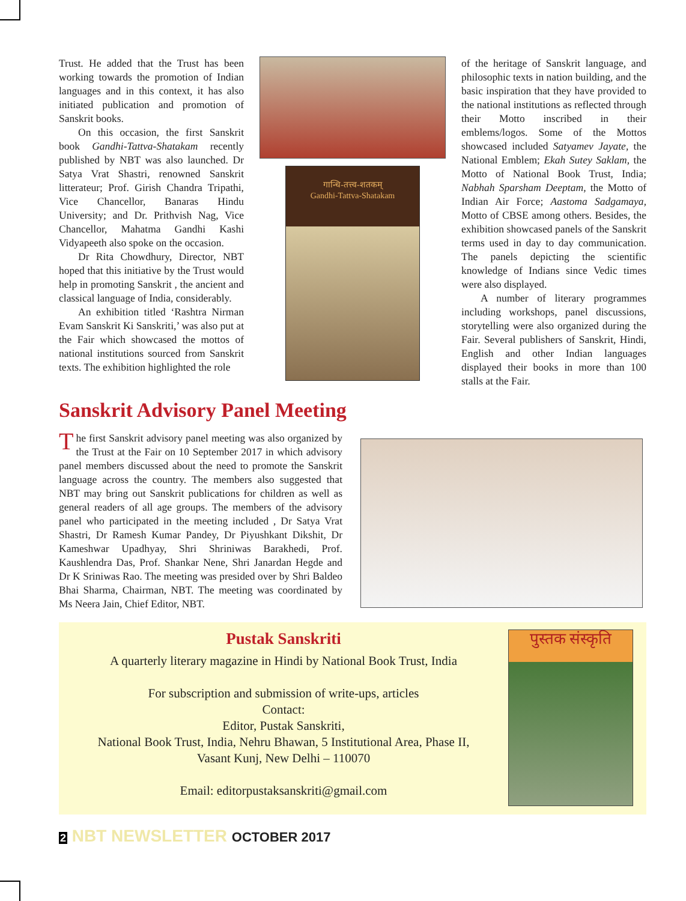Trust. He added that the Trust has been working towards the promotion of Indian languages and in this context, it has also initiated publication and promotion of Sanskrit books.
On this occasion, the first Sanskrit book Gandhi-Tattva-Shatakam recently published by NBT was also launched. Dr Satya Vrat Shastri, renowned Sanskrit litterateur; Prof. Girish Chandra Tripathi, Vice Chancellor, Banaras Hindu University; and Dr. Prithvish Nag, Vice Chancellor, Mahatma Gandhi Kashi Vidyapeeth also spoke on the occasion.
Dr Rita Chowdhury, Director, NBT hoped that this initiative by the Trust would help in promoting Sanskrit , the ancient and classical language of India, considerably.
An exhibition titled ‘Rashtra Nirman Evam Sanskrit Ki Sanskriti,’ was also put at the Fair which showcased the mottos of national institutions sourced from Sanskrit texts. The exhibition highlighted the role
गान्धि-तत्त्व-शतकम्
Gandhi-Tattva-Shatakam
of the heritage of Sanskrit language, and philosophic texts in nation building, and the basic inspiration that they have provided to the national institutions as reflected through their Motto inscribed in their emblems/logos. Some of the Mottos showcased included Satyamev Jayate, the National Emblem; Ekah Sutey Saklam, the Motto of National Book Trust, India; Nabhah Sparsham Deeptam, the Motto of Indian Air Force; Aastoma Sadgamaya, Motto of CBSE among others. Besides, the exhibition showcased panels of the Sanskrit terms used in day to day communication. The panels depicting the scientific knowledge of Indians since Vedic times were also displayed.
A number of literary programmes including workshops, panel discussions, storytelling were also organized during the Fair. Several publishers of Sanskrit, Hindi, English and other Indian languages displayed their books in more than 100 stalls at the Fair.
Sanskrit Advisory Panel Meeting
The first Sanskrit advisory panel meeting was also organized by the Trust at the Fair on 10 September 2017 in which advisory panel members discussed about the need to promote the Sanskrit language across the country. The members also suggested that NBT may bring out Sanskrit publications for children as well as general readers of all age groups. The members of the advisory panel who participated in the meeting included , Dr Satya Vrat Shastri, Dr Ramesh Kumar Pandey, Dr Piyushkant Dikshit, Dr Kameshwar Upadhyay, Shri Shriniwas Barakhedi, Prof. Kaushlendra Das, Prof. Shankar Nene, Shri Janardan Hegde and Dr K Sriniwas Rao. The meeting was presided over by Shri Baldeo Bhai Sharma, Chairman, NBT. The meeting was coordinated by Ms Neera Jain, Chief Editor, NBT.
Pustak Sanskriti
A quarterly literary magazine in Hindi by National Book Trust, India
For subscription and submission of write-ups, articles
Contact:
Editor, Pustak Sanskriti,
National Book Trust, India, Nehru Bhawan, 5 Institutional Area, Phase II,
Vasant Kunj, New Delhi – 110070
Email: editorpustaksanskriti@gmail.com
पुस्तक संस्कृति
2 NBT NEWSLETTER OCTOBER 2017